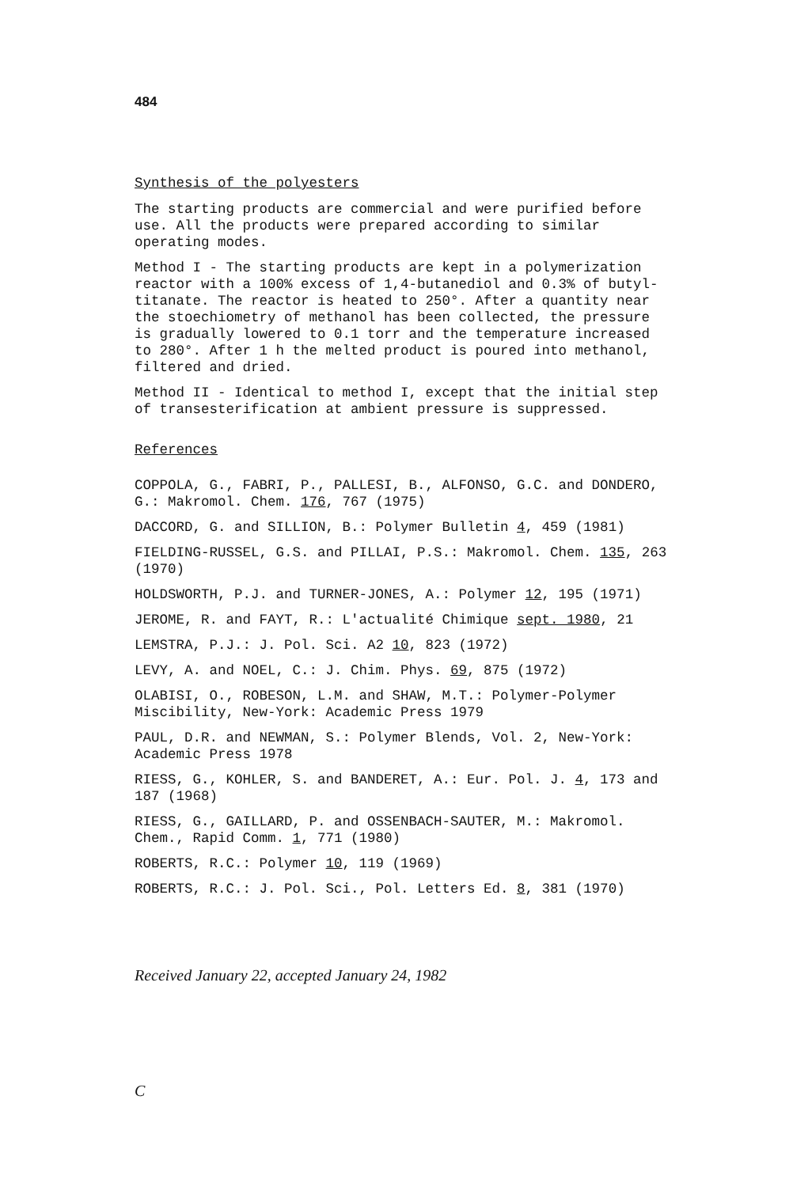484
Synthesis of the polyesters
The starting products are commercial and were purified before use. All the products were prepared according to similar operating modes.
Method I - The starting products are kept in a polymerization reactor with a 100% excess of 1,4-butanediol and 0.3% of butyl-titanate. The reactor is heated to 250°. After a quantity near the stoechiometry of methanol has been collected, the pressure is gradually lowered to 0.1 torr and the temperature increased to 280°. After 1 h the melted product is poured into methanol, filtered and dried.
Method II - Identical to method I, except that the initial step of transesterification at ambient pressure is suppressed.
References
COPPOLA, G., FABRI, P., PALLESI, B., ALFONSO, G.C. and DONDERO, G.: Makromol. Chem. 176, 767 (1975)
DACCORD, G. and SILLION, B.: Polymer Bulletin 4, 459 (1981)
FIELDING-RUSSEL, G.S. and PILLAI, P.S.: Makromol. Chem. 135, 263 (1970)
HOLDSWORTH, P.J. and TURNER-JONES, A.: Polymer 12, 195 (1971)
JEROME, R. and FAYT, R.: L'actualité Chimique sept. 1980, 21
LEMSTRA, P.J.: J. Pol. Sci. A2 10, 823 (1972)
LEVY, A. and NOEL, C.: J. Chim. Phys. 69, 875 (1972)
OLABISI, O., ROBESON, L.M. and SHAW, M.T.: Polymer-Polymer Miscibility, New-York: Academic Press 1979
PAUL, D.R. and NEWMAN, S.: Polymer Blends, Vol. 2, New-York: Academic Press 1978
RIESS, G., KOHLER, S. and BANDERET, A.: Eur. Pol. J. 4, 173 and 187 (1968)
RIESS, G., GAILLARD, P. and OSSENBACH-SAUTER, M.: Makromol. Chem., Rapid Comm. 1, 771 (1980)
ROBERTS, R.C.: Polymer 10, 119 (1969)
ROBERTS, R.C.: J. Pol. Sci., Pol. Letters Ed. 8, 381 (1970)
Received January 22, accepted January 24, 1982
C